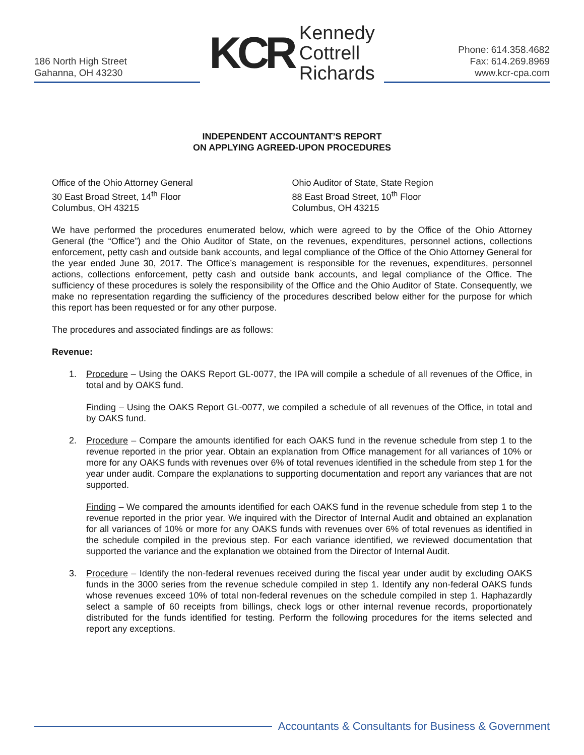186 North High Street
Gahanna, OH 43230
KCR Kennedy
Cottrell
Richards
Phone: 614.358.4682
Fax: 614.269.8969
www.kcr-cpa.com
INDEPENDENT ACCOUNTANT’S REPORT
ON APPLYING AGREED-UPON PROCEDURES
Office of the Ohio Attorney General
30 East Broad Street, 14<sup>th</sup> Floor
Columbus, OH 43215
Ohio Auditor of State, State Region
88 East Broad Street, 10<sup>th</sup> Floor
Columbus, OH 43215
We have performed the procedures enumerated below, which were agreed to by the Office of the Ohio Attorney General (the “Office”) and the Ohio Auditor of State, on the revenues, expenditures, personnel actions, collections enforcement, petty cash and outside bank accounts, and legal compliance of the Office of the Ohio Attorney General for the year ended June 30, 2017. The Office’s management is responsible for the revenues, expenditures, personnel actions, collections enforcement, petty cash and outside bank accounts, and legal compliance of the Office. The sufficiency of these procedures is solely the responsibility of the Office and the Ohio Auditor of State. Consequently, we make no representation regarding the sufficiency of the procedures described below either for the purpose for which this report has been requested or for any other purpose.
The procedures and associated findings are as follows:
Revenue:
1. Procedure – Using the OAKS Report GL-0077, the IPA will compile a schedule of all revenues of the Office, in total and by OAKS fund.
Finding – Using the OAKS Report GL-0077, we compiled a schedule of all revenues of the Office, in total and by OAKS fund.
2. Procedure – Compare the amounts identified for each OAKS fund in the revenue schedule from step 1 to the revenue reported in the prior year. Obtain an explanation from Office management for all variances of 10% or more for any OAKS funds with revenues over 6% of total revenues identified in the schedule from step 1 for the year under audit. Compare the explanations to supporting documentation and report any variances that are not supported.
Finding – We compared the amounts identified for each OAKS fund in the revenue schedule from step 1 to the revenue reported in the prior year. We inquired with the Director of Internal Audit and obtained an explanation for all variances of 10% or more for any OAKS funds with revenues over 6% of total revenues as identified in the schedule compiled in the previous step. For each variance identified, we reviewed documentation that supported the variance and the explanation we obtained from the Director of Internal Audit.
3. Procedure – Identify the non-federal revenues received during the fiscal year under audit by excluding OAKS funds in the 3000 series from the revenue schedule compiled in step 1. Identify any non-federal OAKS funds whose revenues exceed 10% of total non-federal revenues on the schedule compiled in step 1. Haphazardly select a sample of 60 receipts from billings, check logs or other internal revenue records, proportionately distributed for the funds identified for testing. Perform the following procedures for the items selected and report any exceptions.
Accountants & Consultants for Business & Government